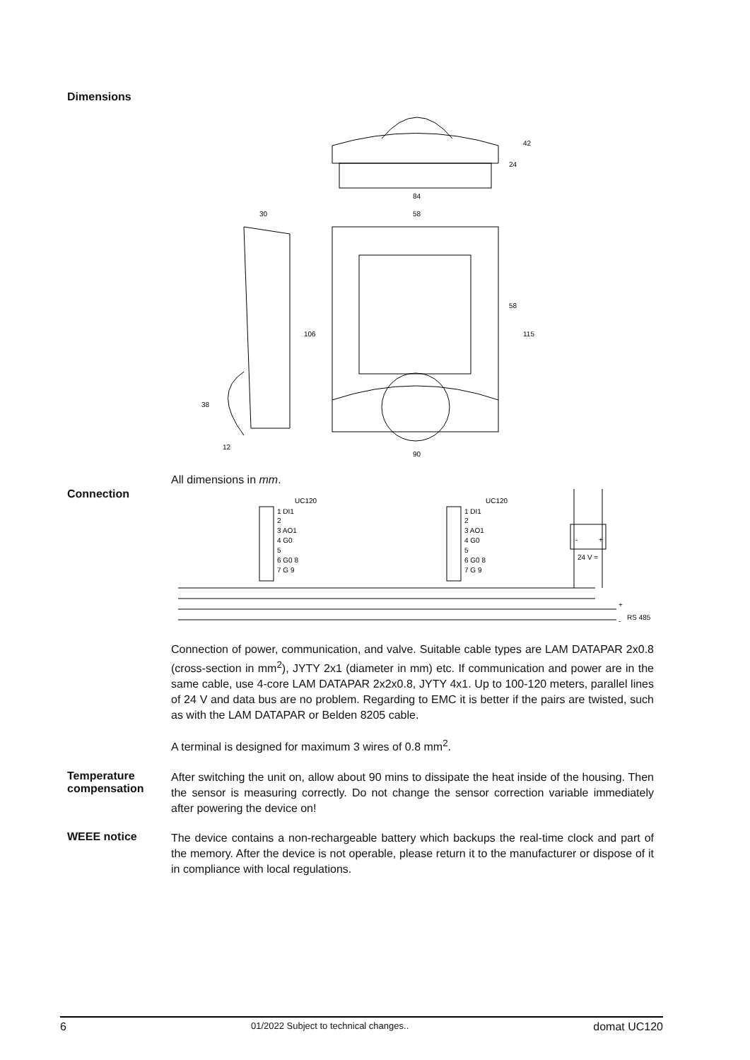Dimensions
30
84
58
106
115
58
24
42
38
12
90
All dimensions in mm.
Connection
UC120
1 DI1
2
3 AO1
4 G0
5
6 G0 8
7 G 9
UC120
1 DI1
2
3 AO1
4 G0
5
6 G0 8
7 G 9
-
+
24 V =
+
-
RS 485
Connection of power, communication, and valve. Suitable cable types are LAM DATAPAR 2x0.8 (cross-section in mm<sup>2</sup>), JYTY 2x1 (diameter in mm) etc. If communication and power are in the same cable, use 4-core LAM DATAPAR 2x2x0.8, JYTY 4x1. Up to 100-120 meters, parallel lines of 24 V and data bus are no problem. Regarding to EMC it is better if the pairs are twisted, such as with the LAM DATAPAR or Belden 8205 cable.
A terminal is designed for maximum 3 wires of 0.8 mm<sup>2</sup>.
Temperature compensation
After switching the unit on, allow about 90 mins to dissipate the heat inside of the housing. Then the sensor is measuring correctly. Do not change the sensor correction variable immediately after powering the device on!
WEEE notice
The device contains a non-rechargeable battery which backups the real-time clock and part of the memory. After the device is not operable, please return it to the manufacturer or dispose of it in compliance with local regulations.
6 01/2022 Subject to technical changes.. domat UC120